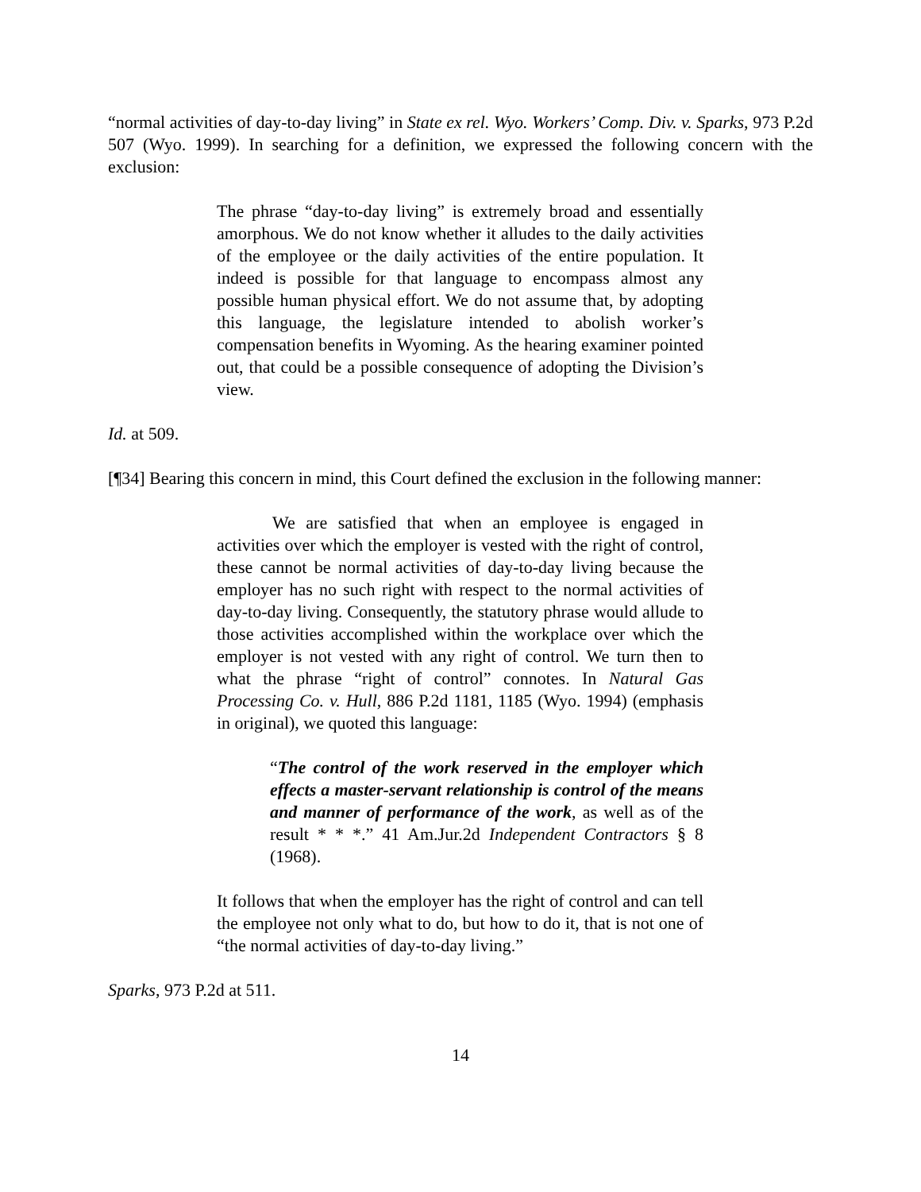“normal activities of day-to-day living” in State ex rel. Wyo. Workers’ Comp. Div. v. Sparks, 973 P.2d 507 (Wyo. 1999). In searching for a definition, we expressed the following concern with the exclusion:
The phrase “day-to-day living” is extremely broad and essentially amorphous. We do not know whether it alludes to the daily activities of the employee or the daily activities of the entire population. It indeed is possible for that language to encompass almost any possible human physical effort. We do not assume that, by adopting this language, the legislature intended to abolish worker’s compensation benefits in Wyoming. As the hearing examiner pointed out, that could be a possible consequence of adopting the Division’s view.
Id. at 509.
[¶34] Bearing this concern in mind, this Court defined the exclusion in the following manner:
We are satisfied that when an employee is engaged in activities over which the employer is vested with the right of control, these cannot be normal activities of day-to-day living because the employer has no such right with respect to the normal activities of day-to-day living. Consequently, the statutory phrase would allude to those activities accomplished within the workplace over which the employer is not vested with any right of control. We turn then to what the phrase “right of control” connotes. In Natural Gas Processing Co. v. Hull, 886 P.2d 1181, 1185 (Wyo. 1994) (emphasis in original), we quoted this language:
“The control of the work reserved in the employer which effects a master-servant relationship is control of the means and manner of performance of the work, as well as of the result * * *.” 41 Am.Jur.2d Independent Contractors § 8 (1968).
It follows that when the employer has the right of control and can tell the employee not only what to do, but how to do it, that is not one of “the normal activities of day-to-day living.”
Sparks, 973 P.2d at 511.
14